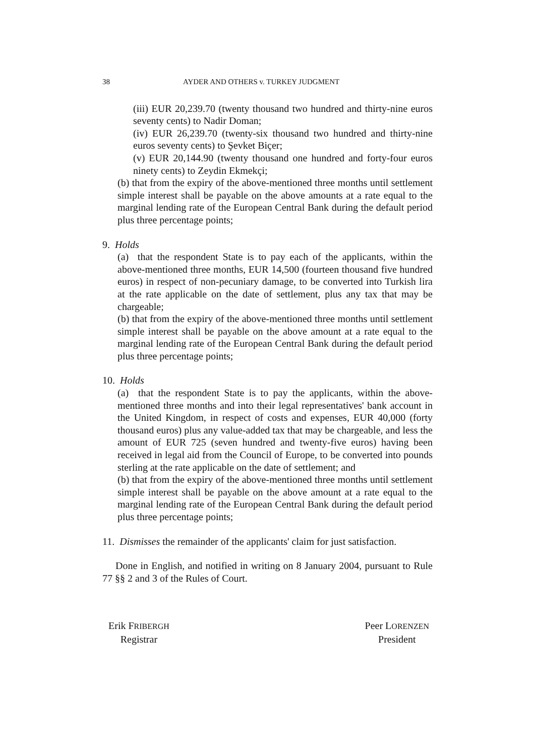38 AYDER AND OTHERS v. TURKEY JUDGMENT
(iii) EUR 20,239.70 (twenty thousand two hundred and thirty-nine euros seventy cents) to Nadir Doman;
(iv) EUR 26,239.70 (twenty-six thousand two hundred and thirty-nine euros seventy cents) to Şevket Biçer;
(v) EUR 20,144.90 (twenty thousand one hundred and forty-four euros ninety cents) to Zeydin Ekmekçi;
(b) that from the expiry of the above-mentioned three months until settlement simple interest shall be payable on the above amounts at a rate equal to the marginal lending rate of the European Central Bank during the default period plus three percentage points;
9. Holds
(a) that the respondent State is to pay each of the applicants, within the above-mentioned three months, EUR 14,500 (fourteen thousand five hundred euros) in respect of non-pecuniary damage, to be converted into Turkish lira at the rate applicable on the date of settlement, plus any tax that may be chargeable;
(b) that from the expiry of the above-mentioned three months until settlement simple interest shall be payable on the above amount at a rate equal to the marginal lending rate of the European Central Bank during the default period plus three percentage points;
10. Holds
(a) that the respondent State is to pay the applicants, within the above-mentioned three months and into their legal representatives' bank account in the United Kingdom, in respect of costs and expenses, EUR 40,000 (forty thousand euros) plus any value-added tax that may be chargeable, and less the amount of EUR 725 (seven hundred and twenty-five euros) having been received in legal aid from the Council of Europe, to be converted into pounds sterling at the rate applicable on the date of settlement; and
(b) that from the expiry of the above-mentioned three months until settlement simple interest shall be payable on the above amount at a rate equal to the marginal lending rate of the European Central Bank during the default period plus three percentage points;
11. Dismisses the remainder of the applicants' claim for just satisfaction.
Done in English, and notified in writing on 8 January 2004, pursuant to Rule 77 §§ 2 and 3 of the Rules of Court.
Erik FRIBERGH
Registrar
Peer LORENZEN
President